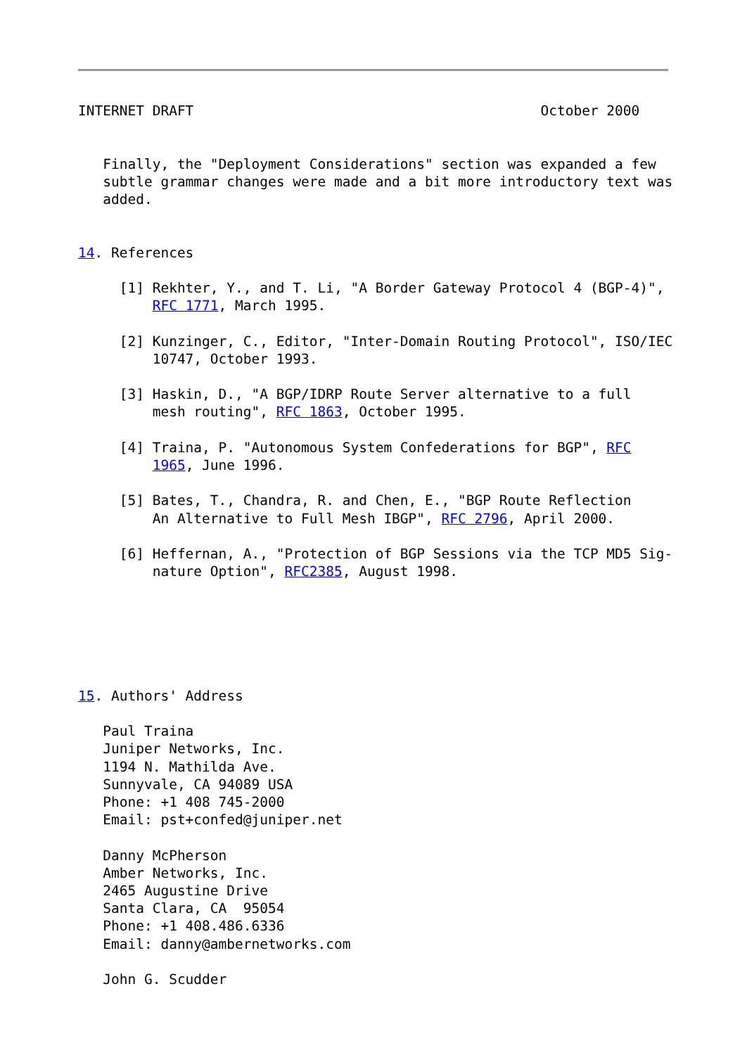INTERNET DRAFT                                          October 2000


   Finally, the "Deployment Considerations" section was expanded a few
   subtle grammar changes were made and a bit more introductory text was
   added.


14. References

     [1] Rekhter, Y., and T. Li, "A Border Gateway Protocol 4 (BGP-4)",
         RFC 1771, March 1995.

     [2] Kunzinger, C., Editor, "Inter-Domain Routing Protocol", ISO/IEC
         10747, October 1993.

     [3] Haskin, D., "A BGP/IDRP Route Server alternative to a full
         mesh routing", RFC 1863, October 1995.

     [4] Traina, P. "Autonomous System Confederations for BGP", RFC
         1965, June 1996.

     [5] Bates, T., Chandra, R. and Chen, E., "BGP Route Reflection
         An Alternative to Full Mesh IBGP", RFC 2796, April 2000.

     [6] Heffernan, A., "Protection of BGP Sessions via the TCP MD5 Sig-
         nature Option", RFC2385, August 1998.






15. Authors' Address

   Paul Traina
   Juniper Networks, Inc.
   1194 N. Mathilda Ave.
   Sunnyvale, CA 94089 USA
   Phone: +1 408 745-2000
   Email: pst+confed@juniper.net

   Danny McPherson
   Amber Networks, Inc.
   2465 Augustine Drive
   Santa Clara, CA  95054
   Phone: +1 408.486.6336
   Email: danny@ambernetworks.com

   John G. Scudder